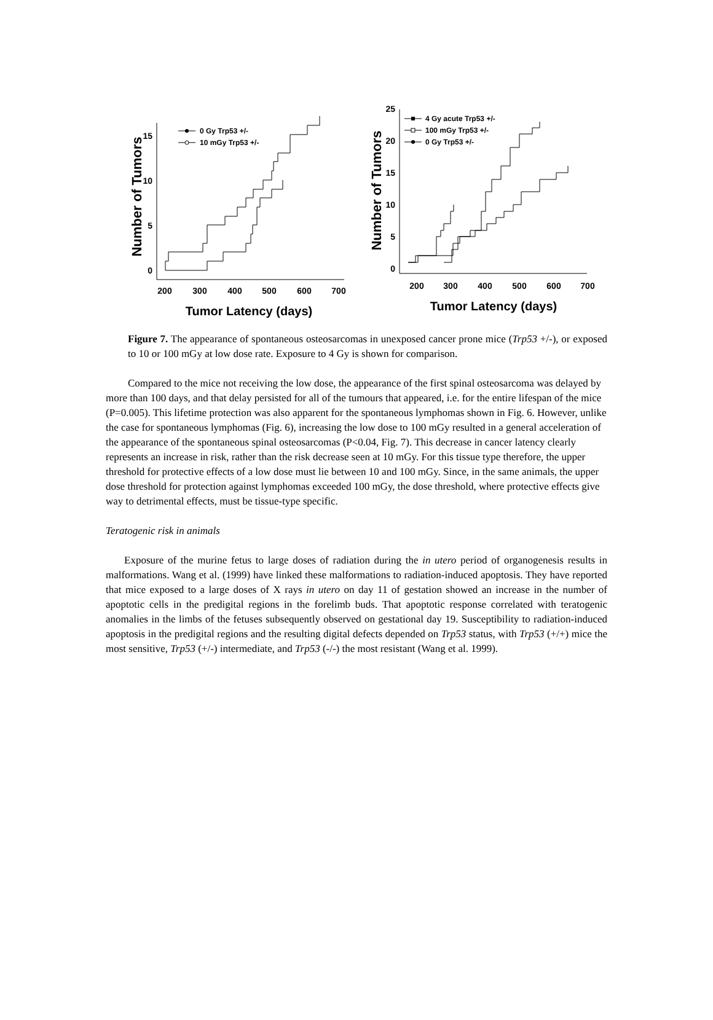0
5
10
15
200
300
400
500
600
700
Tumor Latency (days)
Number of Tumors
0 Gy Trp53 +/-
10 mGy Trp53 +/-
0
5
10
15
20
25
200
300
400
500
600
700
Tumor Latency (days)
Number of Tumors
4 Gy acute Trp53 +/-
100 mGy Trp53 +/-
0 Gy Trp53 +/-
Figure 7. The appearance of spontaneous osteosarcomas in unexposed cancer prone mice (Trp53 +/-), or exposed to 10 or 100 mGy at low dose rate. Exposure to 4 Gy is shown for comparison.
Compared to the mice not receiving the low dose, the appearance of the first spinal osteosarcoma was delayed by more than 100 days, and that delay persisted for all of the tumours that appeared, i.e. for the entire lifespan of the mice (P=0.005). This lifetime protection was also apparent for the spontaneous lymphomas shown in Fig. 6. However, unlike the case for spontaneous lymphomas (Fig. 6), increasing the low dose to 100 mGy resulted in a general acceleration of the appearance of the spontaneous spinal osteosarcomas (P<0.04, Fig. 7). This decrease in cancer latency clearly represents an increase in risk, rather than the risk decrease seen at 10 mGy. For this tissue type therefore, the upper threshold for protective effects of a low dose must lie between 10 and 100 mGy. Since, in the same animals, the upper dose threshold for protection against lymphomas exceeded 100 mGy, the dose threshold, where protective effects give way to detrimental effects, must be tissue-type specific.
Teratogenic risk in animals
Exposure of the murine fetus to large doses of radiation during the in utero period of organogenesis results in malformations. Wang et al. (1999) have linked these malformations to radiation-induced apoptosis. They have reported that mice exposed to a large doses of X rays in utero on day 11 of gestation showed an increase in the number of apoptotic cells in the predigital regions in the forelimb buds. That apoptotic response correlated with teratogenic anomalies in the limbs of the fetuses subsequently observed on gestational day 19. Susceptibility to radiation-induced apoptosis in the predigital regions and the resulting digital defects depended on Trp53 status, with Trp53 (+/+) mice the most sensitive, Trp53 (+/-) intermediate, and Trp53 (-/-) the most resistant (Wang et al. 1999).